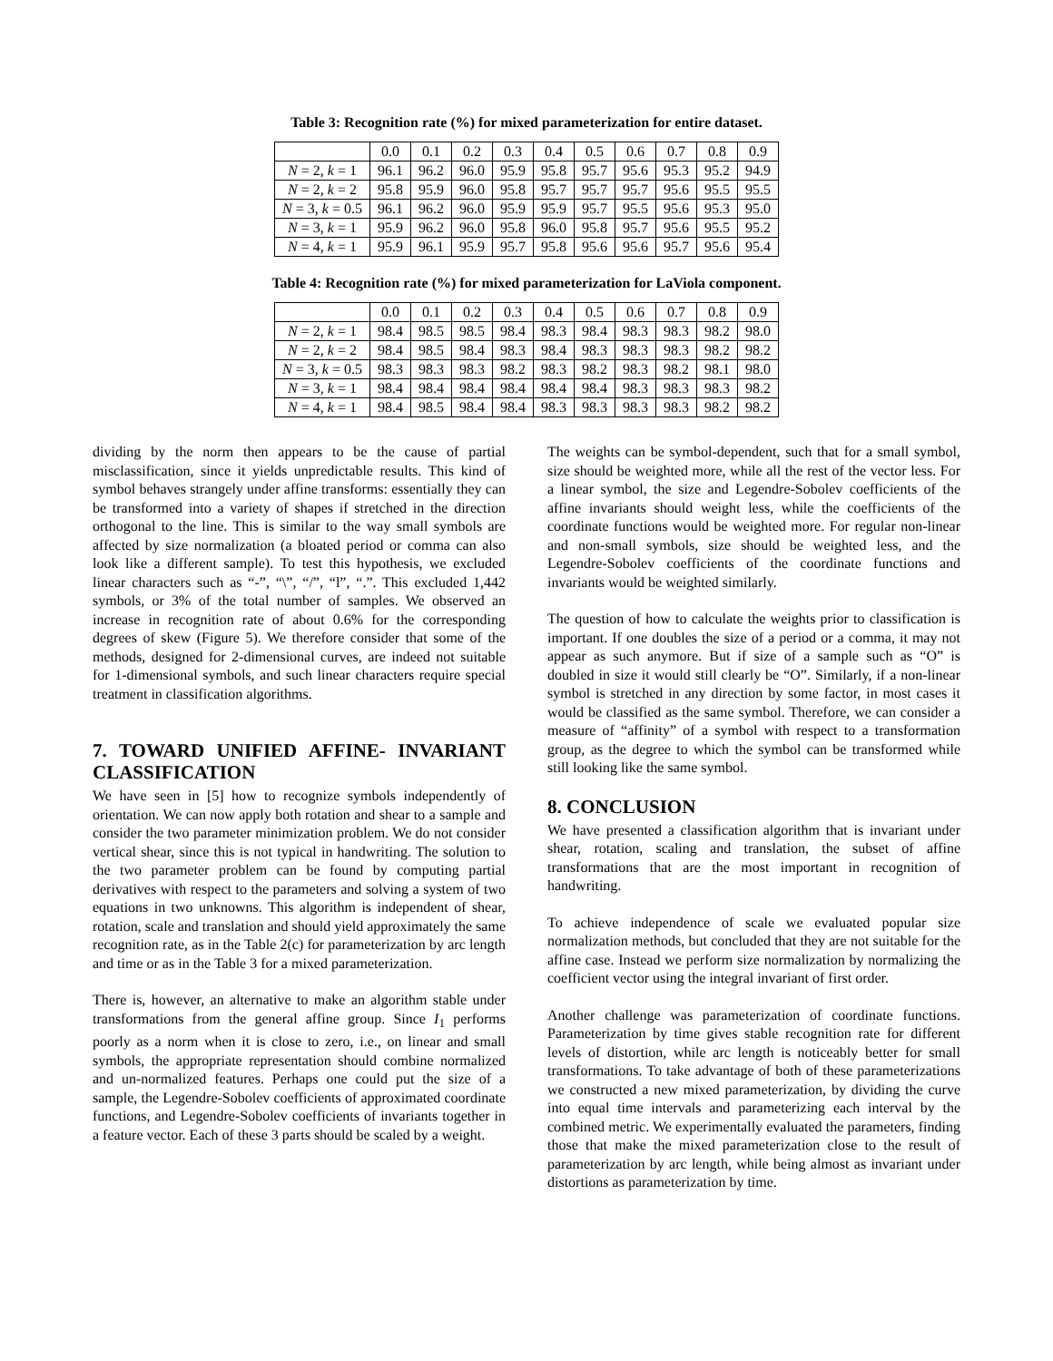Table 3: Recognition rate (%) for mixed parameterization for entire dataset.
| | 0.0 | 0.1 | 0.2 | 0.3 | 0.4 | 0.5 | 0.6 | 0.7 | 0.8 | 0.9 |
| --- | --- | --- | --- | --- | --- | --- | --- | --- | --- | --- |
| N = 2, k = 1 | 96.1 | 96.2 | 96.0 | 95.9 | 95.8 | 95.7 | 95.6 | 95.3 | 95.2 | 94.9 |
| N = 2, k = 2 | 95.8 | 95.9 | 96.0 | 95.8 | 95.7 | 95.7 | 95.7 | 95.6 | 95.5 | 95.5 |
| N = 3, k = 0.5 | 96.1 | 96.2 | 96.0 | 95.9 | 95.9 | 95.7 | 95.5 | 95.6 | 95.3 | 95.0 |
| N = 3, k = 1 | 95.9 | 96.2 | 96.0 | 95.8 | 96.0 | 95.8 | 95.7 | 95.6 | 95.5 | 95.2 |
| N = 4, k = 1 | 95.9 | 96.1 | 95.9 | 95.7 | 95.8 | 95.6 | 95.6 | 95.7 | 95.6 | 95.4 |
Table 4: Recognition rate (%) for mixed parameterization for LaViola component.
| | 0.0 | 0.1 | 0.2 | 0.3 | 0.4 | 0.5 | 0.6 | 0.7 | 0.8 | 0.9 |
| --- | --- | --- | --- | --- | --- | --- | --- | --- | --- | --- |
| N = 2, k = 1 | 98.4 | 98.5 | 98.5 | 98.4 | 98.3 | 98.4 | 98.3 | 98.3 | 98.2 | 98.0 |
| N = 2, k = 2 | 98.4 | 98.5 | 98.4 | 98.3 | 98.4 | 98.3 | 98.3 | 98.3 | 98.2 | 98.2 |
| N = 3, k = 0.5 | 98.3 | 98.3 | 98.3 | 98.2 | 98.3 | 98.2 | 98.3 | 98.2 | 98.1 | 98.0 |
| N = 3, k = 1 | 98.4 | 98.4 | 98.4 | 98.4 | 98.4 | 98.4 | 98.3 | 98.3 | 98.3 | 98.2 |
| N = 4, k = 1 | 98.4 | 98.5 | 98.4 | 98.4 | 98.3 | 98.3 | 98.3 | 98.3 | 98.2 | 98.2 |
dividing by the norm then appears to be the cause of partial misclassification, since it yields unpredictable results. This kind of symbol behaves strangely under affine transforms: essentially they can be transformed into a variety of shapes if stretched in the direction orthogonal to the line. This is similar to the way small symbols are affected by size normalization (a bloated period or comma can also look like a different sample). To test this hypothesis, we excluded linear characters such as “-”, “\”, “/”, “l”, “.”. This excluded 1,442 symbols, or 3% of the total number of samples. We observed an increase in recognition rate of about 0.6% for the corresponding degrees of skew (Figure 5). We therefore consider that some of the methods, designed for 2-dimensional curves, are indeed not suitable for 1-dimensional symbols, and such linear characters require special treatment in classification algorithms.
7. TOWARD UNIFIED AFFINE- INVARIANT CLASSIFICATION
We have seen in [5] how to recognize symbols independently of orientation. We can now apply both rotation and shear to a sample and consider the two parameter minimization problem. We do not consider vertical shear, since this is not typical in handwriting. The solution to the two parameter problem can be found by computing partial derivatives with respect to the parameters and solving a system of two equations in two unknowns. This algorithm is independent of shear, rotation, scale and translation and should yield approximately the same recognition rate, as in the Table 2(c) for parameterization by arc length and time or as in the Table 3 for a mixed parameterization.
There is, however, an alternative to make an algorithm stable under transformations from the general affine group. Since I<sub>1</sub> performs poorly as a norm when it is close to zero, i.e., on linear and small symbols, the appropriate representation should combine normalized and un-normalized features. Perhaps one could put the size of a sample, the Legendre-Sobolev coefficients of approximated coordinate functions, and Legendre-Sobolev coefficients of invariants together in a feature vector. Each of these 3 parts should be scaled by a weight.
The weights can be symbol-dependent, such that for a small symbol, size should be weighted more, while all the rest of the vector less. For a linear symbol, the size and Legendre-Sobolev coefficients of the affine invariants should weight less, while the coefficients of the coordinate functions would be weighted more. For regular non-linear and non-small symbols, size should be weighted less, and the Legendre-Sobolev coefficients of the coordinate functions and invariants would be weighted similarly.
The question of how to calculate the weights prior to classification is important. If one doubles the size of a period or a comma, it may not appear as such anymore. But if size of a sample such as “O” is doubled in size it would still clearly be “O”. Similarly, if a non-linear symbol is stretched in any direction by some factor, in most cases it would be classified as the same symbol. Therefore, we can consider a measure of “affinity” of a symbol with respect to a transformation group, as the degree to which the symbol can be transformed while still looking like the same symbol.
8. CONCLUSION
We have presented a classification algorithm that is invariant under shear, rotation, scaling and translation, the subset of affine transformations that are the most important in recognition of handwriting.
To achieve independence of scale we evaluated popular size normalization methods, but concluded that they are not suitable for the affine case. Instead we perform size normalization by normalizing the coefficient vector using the integral invariant of first order.
Another challenge was parameterization of coordinate functions. Parameterization by time gives stable recognition rate for different levels of distortion, while arc length is noticeably better for small transformations. To take advantage of both of these parameterizations we constructed a new mixed parameterization, by dividing the curve into equal time intervals and parameterizing each interval by the combined metric. We experimentally evaluated the parameters, finding those that make the mixed parameterization close to the result of parameterization by arc length, while being almost as invariant under distortions as parameterization by time.